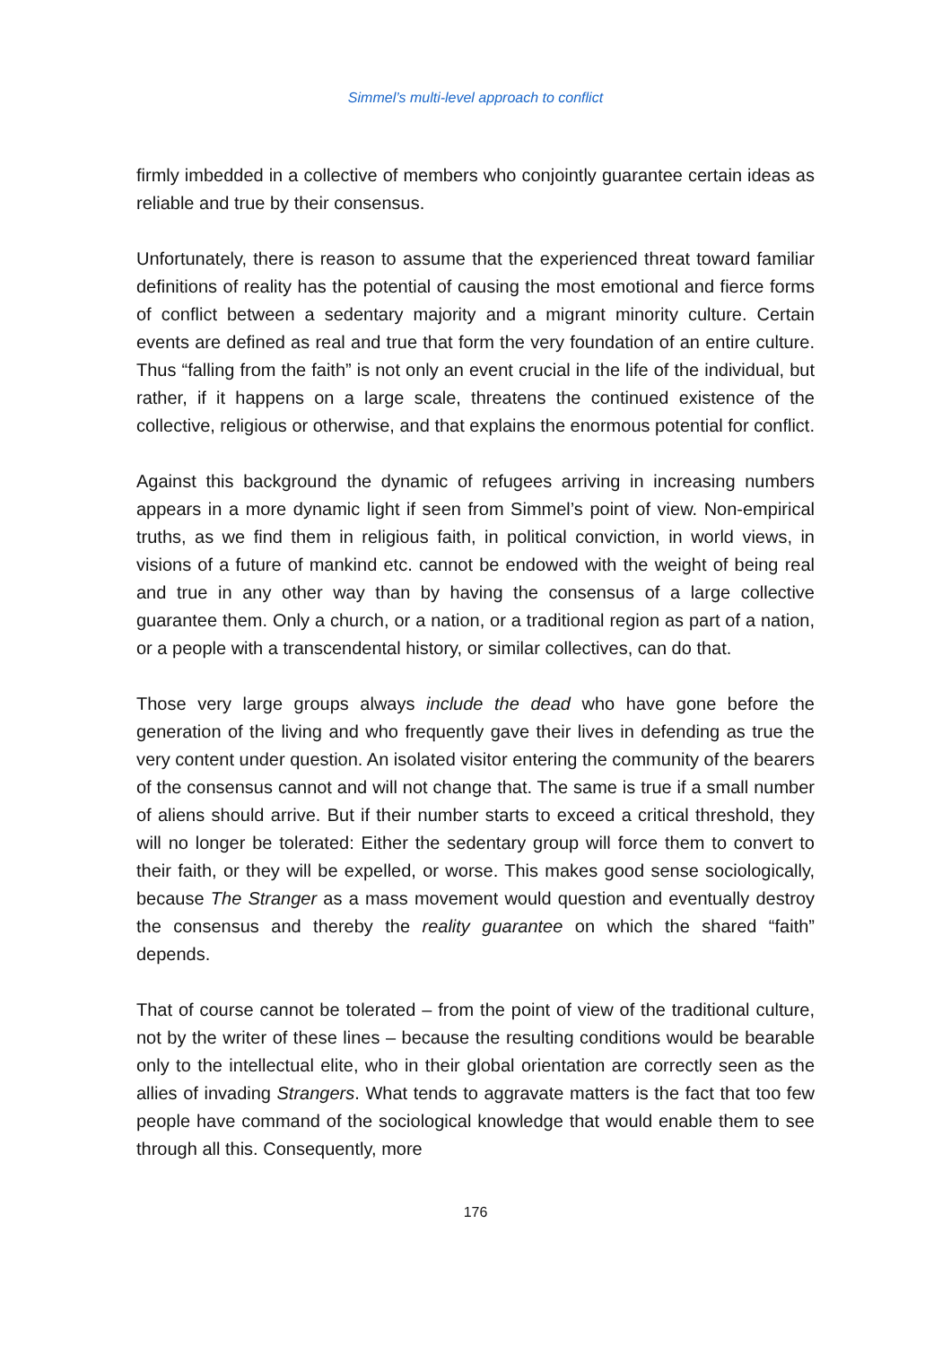Simmel’s multi-level approach to conflict
firmly imbedded in a collective of members who conjointly guarantee certain ideas as reliable and true by their consensus.
Unfortunately, there is reason to assume that the experienced threat toward familiar definitions of reality has the potential of causing the most emotional and fierce forms of conflict between a sedentary majority and a migrant minority culture. Certain events are defined as real and true that form the very foundation of an entire culture. Thus “falling from the faith” is not only an event crucial in the life of the individual, but rather, if it happens on a large scale, threatens the continued existence of the collective, religious or otherwise, and that explains the enormous potential for conflict.
Against this background the dynamic of refugees arriving in increasing numbers appears in a more dynamic light if seen from Simmel’s point of view. Non-empirical truths, as we find them in religious faith, in political conviction, in world views, in visions of a future of mankind etc. cannot be endowed with the weight of being real and true in any other way than by having the consensus of a large collective guarantee them. Only a church, or a nation, or a traditional region as part of a nation, or a people with a transcendental history, or similar collectives, can do that.
Those very large groups always include the dead who have gone before the generation of the living and who frequently gave their lives in defending as true the very content under question. An isolated visitor entering the community of the bearers of the consensus cannot and will not change that. The same is true if a small number of aliens should arrive. But if their number starts to exceed a critical threshold, they will no longer be tolerated: Either the sedentary group will force them to convert to their faith, or they will be expelled, or worse. This makes good sense sociologically, because The Stranger as a mass movement would question and eventually destroy the consensus and thereby the reality guarantee on which the shared “faith” depends.
That of course cannot be tolerated – from the point of view of the traditional culture, not by the writer of these lines – because the resulting conditions would be bearable only to the intellectual elite, who in their global orientation are correctly seen as the allies of invading Strangers. What tends to aggravate matters is the fact that too few people have command of the sociological knowledge that would enable them to see through all this. Consequently, more
176